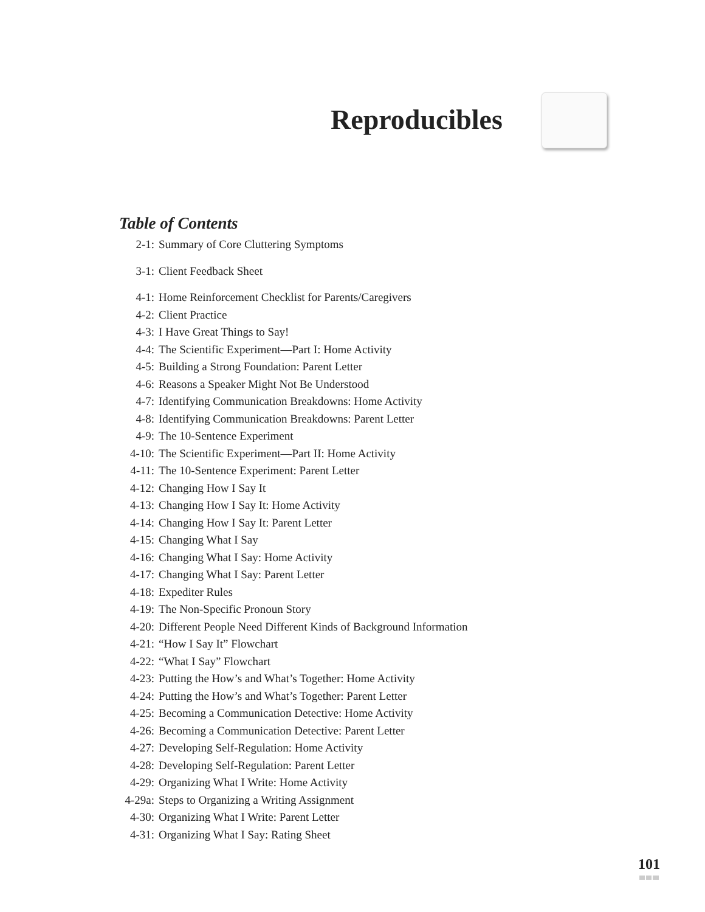Reproducibles
Table of Contents
| 2-1: | Summary of Core Cluttering Symptoms |
| 3-1: | Client Feedback Sheet |
| 4-1: | Home Reinforcement Checklist for Parents/Caregivers |
| 4-2: | Client Practice |
| 4-3: | I Have Great Things to Say! |
| 4-4: | The Scientific Experiment—Part I: Home Activity |
| 4-5: | Building a Strong Foundation: Parent Letter |
| 4-6: | Reasons a Speaker Might Not Be Understood |
| 4-7: | Identifying Communication Breakdowns: Home Activity |
| 4-8: | Identifying Communication Breakdowns: Parent Letter |
| 4-9: | The 10-Sentence Experiment |
| 4-10: | The Scientific Experiment—Part II: Home Activity |
| 4-11: | The 10-Sentence Experiment: Parent Letter |
| 4-12: | Changing How I Say It |
| 4-13: | Changing How I Say It: Home Activity |
| 4-14: | Changing How I Say It: Parent Letter |
| 4-15: | Changing What I Say |
| 4-16: | Changing What I Say: Home Activity |
| 4-17: | Changing What I Say: Parent Letter |
| 4-18: | Expediter Rules |
| 4-19: | The Non-Specific Pronoun Story |
| 4-20: | Different People Need Different Kinds of Background Information |
| 4-21: | “How I Say It” Flowchart |
| 4-22: | “What I Say” Flowchart |
| 4-23: | Putting the How’s and What’s Together: Home Activity |
| 4-24: | Putting the How’s and What’s Together: Parent Letter |
| 4-25: | Becoming a Communication Detective: Home Activity |
| 4-26: | Becoming a Communication Detective: Parent Letter |
| 4-27: | Developing Self-Regulation: Home Activity |
| 4-28: | Developing Self-Regulation: Parent Letter |
| 4-29: | Organizing What I Write: Home Activity |
| 4-29a: | Steps to Organizing a Writing Assignment |
| 4-30: | Organizing What I Write: Parent Letter |
| 4-31: | Organizing What I Say: Rating Sheet |
101